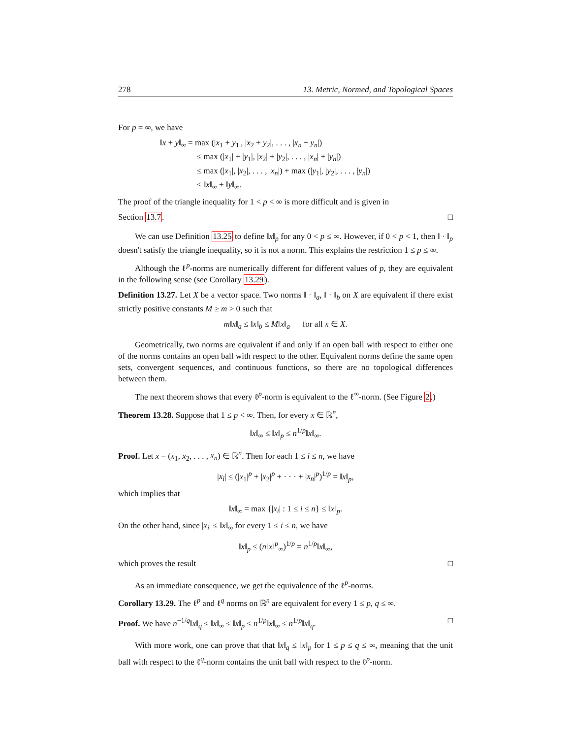278 13. Metric, Normed, and Topological Spaces
For p = ∞, we have
‖x + y‖<sub>∞</sub> = max (|x<sub>1</sub> + y<sub>1</sub>|, |x<sub>2</sub> + y<sub>2</sub>|, . . . , |x<sub>n</sub> + y<sub>n</sub>|)
≤ max (|x<sub>1</sub>| + |y<sub>1</sub>|, |x<sub>2</sub>| + |y<sub>2</sub>|, . . . , |x<sub>n</sub>| + |y<sub>n</sub>|)
≤ max (|x<sub>1</sub>|, |x<sub>2</sub>|, . . . , |x<sub>n</sub>|) + max (|y<sub>1</sub>|, |y<sub>2</sub>|, . . . , |y<sub>n</sub>|)
≤ ‖x‖<sub>∞</sub> + ‖y‖<sub>∞</sub>.
The proof of the triangle inequality for 1 < p < ∞ is more difficult and is given in
Section 13.7. □
We can use Definition 13.25 to define ‖x‖<sub>p</sub> for any 0 < p ≤ ∞. However, if 0 < p < 1, then ‖ · ‖<sub>p</sub> doesn't satisfy the triangle inequality, so it is not a norm. This explains the restriction 1 ≤ p ≤ ∞.
Although the ℓ<sup>p</sup>-norms are numerically different for different values of p, they are equivalent in the following sense (see Corollary 13.29).
Definition 13.27. Let X be a vector space. Two norms ‖ · ‖<sub>a</sub>, ‖ · ‖<sub>b</sub> on X are equivalent if there exist strictly positive constants M ≥ m > 0 such that
m‖x‖<sub>a</sub> ≤ ‖x‖<sub>b</sub> ≤ M‖x‖<sub>a</sub> for all x ∈ X.
Geometrically, two norms are equivalent if and only if an open ball with respect to either one of the norms contains an open ball with respect to the other. Equivalent norms define the same open sets, convergent sequences, and continuous functions, so there are no topological differences between them.
The next theorem shows that every ℓ<sup>p</sup>-norm is equivalent to the ℓ<sup>∞</sup>-norm. (See Figure 2.)
Theorem 13.28. Suppose that 1 ≤ p < ∞. Then, for every x ∈ ℝ<sup>n</sup>,
‖x‖<sub>∞</sub> ≤ ‖x‖<sub>p</sub> ≤ n<sup>1/p</sup>‖x‖<sub>∞</sub>.
Proof. Let x = (x<sub>1</sub>, x<sub>2</sub>, . . . , x<sub>n</sub>) ∈ ℝ<sup>n</sup>. Then for each 1 ≤ i ≤ n, we have
|x<sub>i</sub>| ≤ (|x<sub>1</sub>|<sup>p</sup> + |x<sub>2</sub>|<sup>p</sup> + · · · + |x<sub>n</sub>|<sup>p</sup>)<sup>1/p</sup> = ‖x‖<sub>p</sub>,
which implies that
‖x‖<sub>∞</sub> = max {|x<sub>i</sub>| : 1 ≤ i ≤ n} ≤ ‖x‖<sub>p</sub>.
On the other hand, since |x<sub>i</sub>| ≤ ‖x‖<sub>∞</sub> for every 1 ≤ i ≤ n, we have
‖x‖<sub>p</sub> ≤ (n‖x‖<sup>p</sup><sub>∞</sub>)<sup>1/p</sup> = n<sup>1/p</sup>‖x‖<sub>∞</sub>,
which proves the result □
As an immediate consequence, we get the equivalence of the ℓ<sup>p</sup>-norms.
Corollary 13.29. The ℓ<sup>p</sup> and ℓ<sup>q</sup> norms on ℝ<sup>n</sup> are equivalent for every 1 ≤ p, q ≤ ∞.
Proof. We have n<sup>−1/q</sup>‖x‖<sub>q</sub> ≤ ‖x‖<sub>∞</sub> ≤ ‖x‖<sub>p</sub> ≤ n<sup>1/p</sup>‖x‖<sub>∞</sub> ≤ n<sup>1/p</sup>‖x‖<sub>q</sub>. □
With more work, one can prove that that ‖x‖<sub>q</sub> ≤ ‖x‖<sub>p</sub> for 1 ≤ p ≤ q ≤ ∞, meaning that the unit ball with respect to the ℓ<sup>q</sup>-norm contains the unit ball with respect to the ℓ<sup>p</sup>-norm.